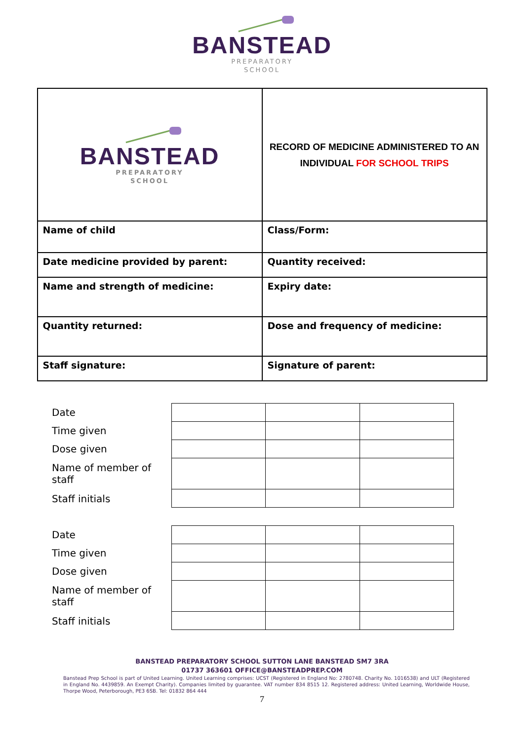BANSTEAD
PREPARATORY
SCHOOL
| BANSTEAD PREPARATORY SCHOOL | RECORD OF MEDICINE ADMINISTERED TO AN INDIVIDUAL FOR SCHOOL TRIPS |
| Name of child | Class/Form: |
| Date medicine provided by parent: | Quantity received: |
| Name and strength of medicine: | Expiry date: |
| Quantity returned: | Dose and frequency of medicine: |
| Staff signature: | Signature of parent: |
Date
Time given
Dose given
Name of member of staff
Staff initials
Date
Time given
Dose given
Name of member of staff
Staff initials
BANSTEAD PREPARATORY SCHOOL SUTTON LANE BANSTEAD SM7 3RA
01737 363601 OFFICE@BANSTEADPREP.COM
Banstead Prep School is part of United Learning. United Learning comprises: UCST (Registered in England No: 2780748. Charity No. 1016538) and ULT (Registered in England No. 4439859. An Exempt Charity). Companies limited by guarantee. VAT number 834 8515 12. Registered address: United Learning, Worldwide House, Thorpe Wood, Peterborough, PE3 6SB. Tel: 01832 864 444
7